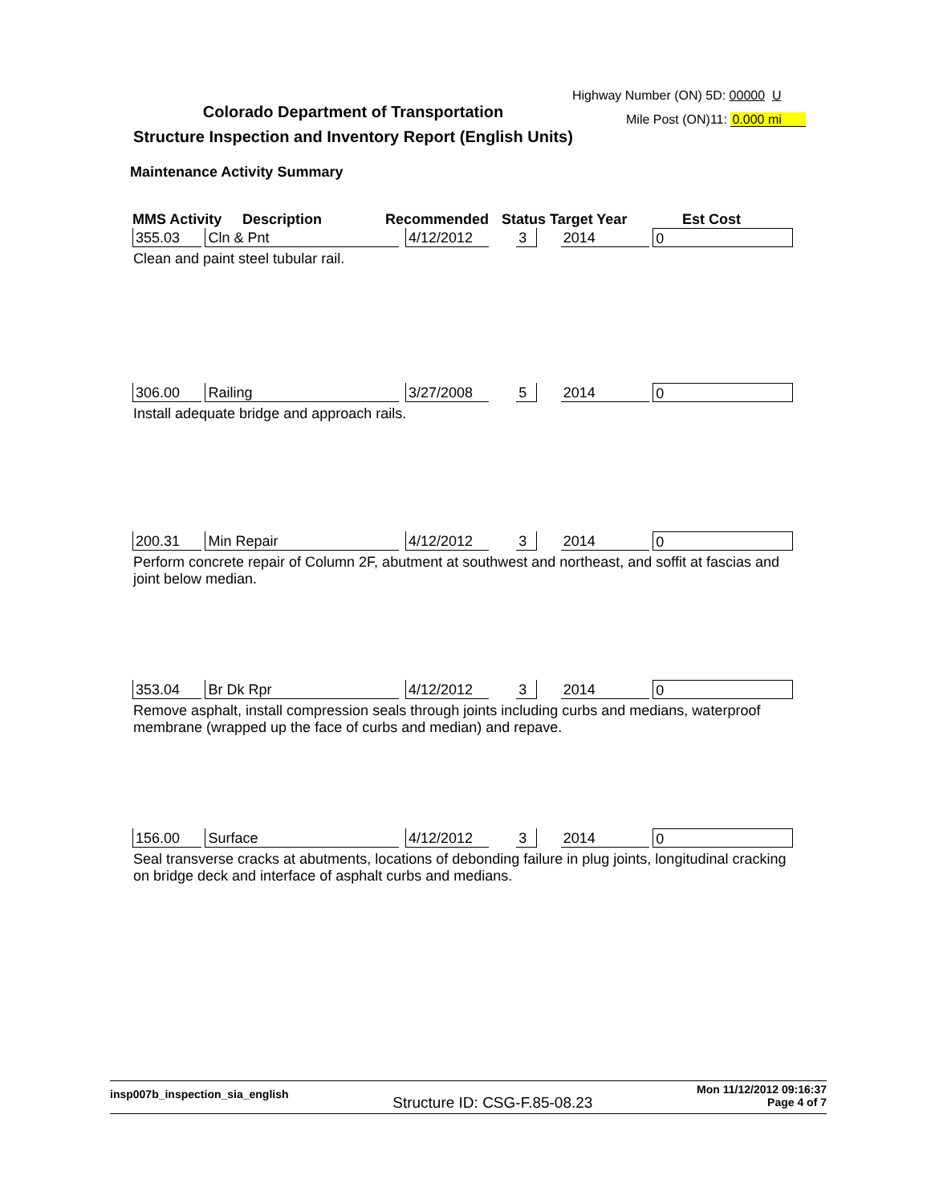Highway Number (ON) 5D: 00000 U
Colorado Department of Transportation
Structure Inspection and Inventory Report (English Units)
Mile Post (ON)11: 0.000 mi
Maintenance Activity Summary
MMS Activity Description Recommended Status Target Year Est Cost
355.03 Cln & Pnt 4/12/2012 3 2014 0
Clean and paint steel tubular rail.
306.00 Railing 3/27/2008 5 2014 0
Install adequate bridge and approach rails.
200.31 Min Repair 4/12/2012 3 2014 0
Perform concrete repair of Column 2F, abutment at southwest and northeast, and soffit at fascias and joint below median.
353.04 Br Dk Rpr 4/12/2012 3 2014 0
Remove asphalt, install compression seals through joints including curbs and medians, waterproof membrane (wrapped up the face of curbs and median) and repave.
156.00 Surface 4/12/2012 3 2014 0
Seal transverse cracks at abutments, locations of debonding failure in plug joints, longitudinal cracking on bridge deck and interface of asphalt curbs and medians.
insp007b_inspection_sia_english Structure ID: CSG-F.85-08.23 Mon 11/12/2012 09:16:37
Page 4 of 7